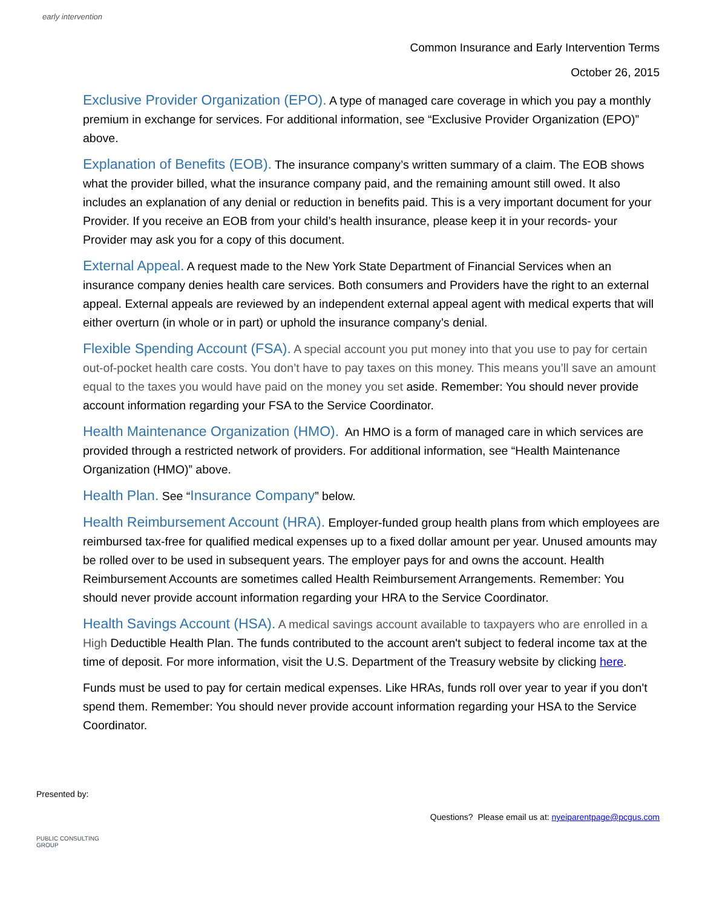early intervention
Common Insurance and Early Intervention Terms
October 26, 2015
Exclusive Provider Organization (EPO). A type of managed care coverage in which you pay a monthly premium in exchange for services. For additional information, see “Exclusive Provider Organization (EPO)” above.
Explanation of Benefits (EOB). The insurance company’s written summary of a claim. The EOB shows what the provider billed, what the insurance company paid, and the remaining amount still owed. It also includes an explanation of any denial or reduction in benefits paid. This is a very important document for your Provider. If you receive an EOB from your child’s health insurance, please keep it in your records- your Provider may ask you for a copy of this document.
External Appeal. A request made to the New York State Department of Financial Services when an insurance company denies health care services. Both consumers and Providers have the right to an external appeal. External appeals are reviewed by an independent external appeal agent with medical experts that will either overturn (in whole or in part) or uphold the insurance company’s denial.
Flexible Spending Account (FSA). A special account you put money into that you use to pay for certain out-of-pocket health care costs. You don’t have to pay taxes on this money. This means you’ll save an amount equal to the taxes you would have paid on the money you set aside. Remember: You should never provide account information regarding your FSA to the Service Coordinator.
Health Maintenance Organization (HMO). An HMO is a form of managed care in which services are provided through a restricted network of providers. For additional information, see “Health Maintenance Organization (HMO)” above.
Health Plan. See “Insurance Company” below.
Health Reimbursement Account (HRA). Employer-funded group health plans from which employees are reimbursed tax-free for qualified medical expenses up to a fixed dollar amount per year. Unused amounts may be rolled over to be used in subsequent years. The employer pays for and owns the account. Health Reimbursement Accounts are sometimes called Health Reimbursement Arrangements. Remember: You should never provide account information regarding your HRA to the Service Coordinator.
Health Savings Account (HSA). A medical savings account available to taxpayers who are enrolled in a High Deductible Health Plan. The funds contributed to the account aren't subject to federal income tax at the time of deposit. For more information, visit the U.S. Department of the Treasury website by clicking here.
Funds must be used to pay for certain medical expenses. Like HRAs, funds roll over year to year if you don't spend them. Remember: You should never provide account information regarding your HSA to the Service Coordinator.
Presented by:
PUBLIC CONSULTING
GROUP
Questions? Please email us at: nyeiparentpage@pcgus.com